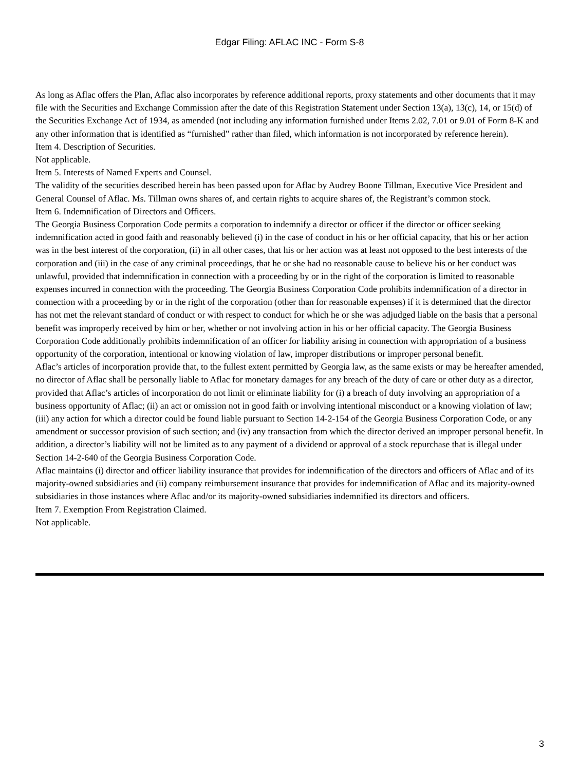Edgar Filing: AFLAC INC - Form S-8
As long as Aflac offers the Plan, Aflac also incorporates by reference additional reports, proxy statements and other documents that it may file with the Securities and Exchange Commission after the date of this Registration Statement under Section 13(a), 13(c), 14, or 15(d) of the Securities Exchange Act of 1934, as amended (not including any information furnished under Items 2.02, 7.01 or 9.01 of Form 8-K and any other information that is identified as “furnished” rather than filed, which information is not incorporated by reference herein).
Item 4. Description of Securities.
Not applicable.
Item 5. Interests of Named Experts and Counsel.
The validity of the securities described herein has been passed upon for Aflac by Audrey Boone Tillman, Executive Vice President and General Counsel of Aflac. Ms. Tillman owns shares of, and certain rights to acquire shares of, the Registrant’s common stock.
Item 6. Indemnification of Directors and Officers.
The Georgia Business Corporation Code permits a corporation to indemnify a director or officer if the director or officer seeking indemnification acted in good faith and reasonably believed (i) in the case of conduct in his or her official capacity, that his or her action was in the best interest of the corporation, (ii) in all other cases, that his or her action was at least not opposed to the best interests of the corporation and (iii) in the case of any criminal proceedings, that he or she had no reasonable cause to believe his or her conduct was unlawful, provided that indemnification in connection with a proceeding by or in the right of the corporation is limited to reasonable expenses incurred in connection with the proceeding. The Georgia Business Corporation Code prohibits indemnification of a director in connection with a proceeding by or in the right of the corporation (other than for reasonable expenses) if it is determined that the director has not met the relevant standard of conduct or with respect to conduct for which he or she was adjudged liable on the basis that a personal benefit was improperly received by him or her, whether or not involving action in his or her official capacity. The Georgia Business Corporation Code additionally prohibits indemnification of an officer for liability arising in connection with appropriation of a business opportunity of the corporation, intentional or knowing violation of law, improper distributions or improper personal benefit.
Aflac’s articles of incorporation provide that, to the fullest extent permitted by Georgia law, as the same exists or may be hereafter amended, no director of Aflac shall be personally liable to Aflac for monetary damages for any breach of the duty of care or other duty as a director, provided that Aflac’s articles of incorporation do not limit or eliminate liability for (i) a breach of duty involving an appropriation of a business opportunity of Aflac; (ii) an act or omission not in good faith or involving intentional misconduct or a knowing violation of law; (iii) any action for which a director could be found liable pursuant to Section 14-2-154 of the Georgia Business Corporation Code, or any amendment or successor provision of such section; and (iv) any transaction from which the director derived an improper personal benefit. In addition, a director’s liability will not be limited as to any payment of a dividend or approval of a stock repurchase that is illegal under Section 14-2-640 of the Georgia Business Corporation Code.
Aflac maintains (i) director and officer liability insurance that provides for indemnification of the directors and officers of Aflac and of its majority-owned subsidiaries and (ii) company reimbursement insurance that provides for indemnification of Aflac and its majority-owned subsidiaries in those instances where Aflac and/or its majority-owned subsidiaries indemnified its directors and officers.
Item 7. Exemption From Registration Claimed.
Not applicable.
3